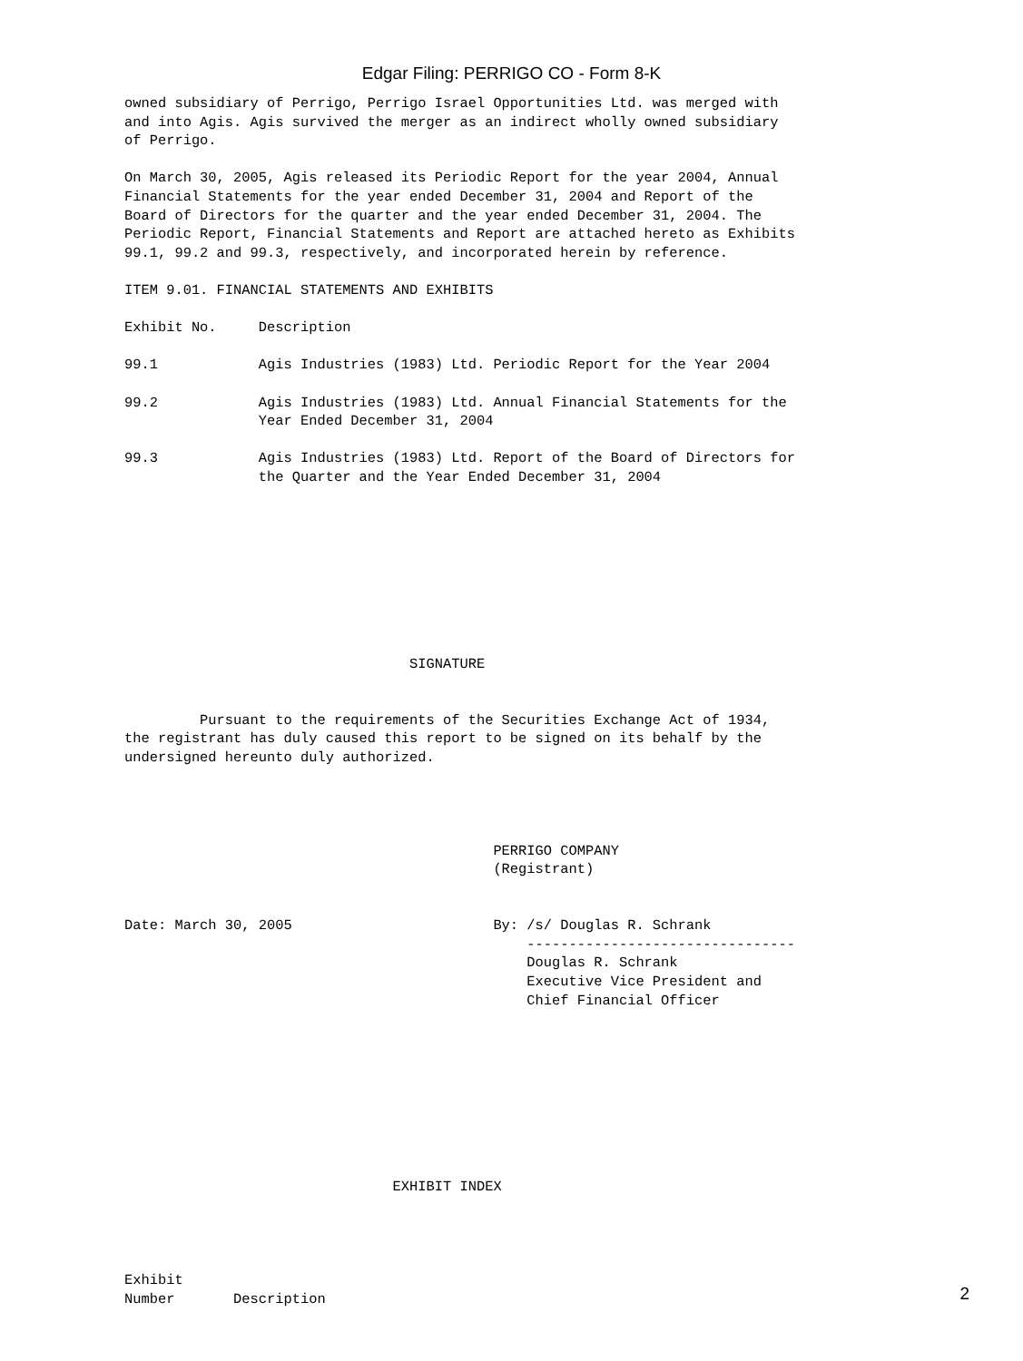Edgar Filing: PERRIGO CO - Form 8-K
owned subsidiary of Perrigo, Perrigo Israel Opportunities Ltd. was merged with
and into Agis. Agis survived the merger as an indirect wholly owned subsidiary
of Perrigo.

On March 30, 2005, Agis released its Periodic Report for the year 2004, Annual
Financial Statements for the year ended December 31, 2004 and Report of the
Board of Directors for the quarter and the year ended December 31, 2004. The
Periodic Report, Financial Statements and Report are attached hereto as Exhibits
99.1, 99.2 and 99.3, respectively, and incorporated herein by reference.

ITEM 9.01. FINANCIAL STATEMENTS AND EXHIBITS

Exhibit No.     Description

99.1            Agis Industries (1983) Ltd. Periodic Report for the Year 2004

99.2            Agis Industries (1983) Ltd. Annual Financial Statements for the
                Year Ended December 31, 2004

99.3            Agis Industries (1983) Ltd. Report of the Board of Directors for
                the Quarter and the Year Ended December 31, 2004









                                  SIGNATURE


         Pursuant to the requirements of the Securities Exchange Act of 1934,
the registrant has duly caused this report to be signed on its behalf by the
undersigned hereunto duly authorized.




                                            PERRIGO COMPANY
                                            (Registrant)


Date: March 30, 2005                        By: /s/ Douglas R. Schrank
                                                --------------------------------
                                                Douglas R. Schrank
                                                Executive Vice President and
                                                Chief Financial Officer









                                EXHIBIT INDEX




Exhibit
Number       Description
2